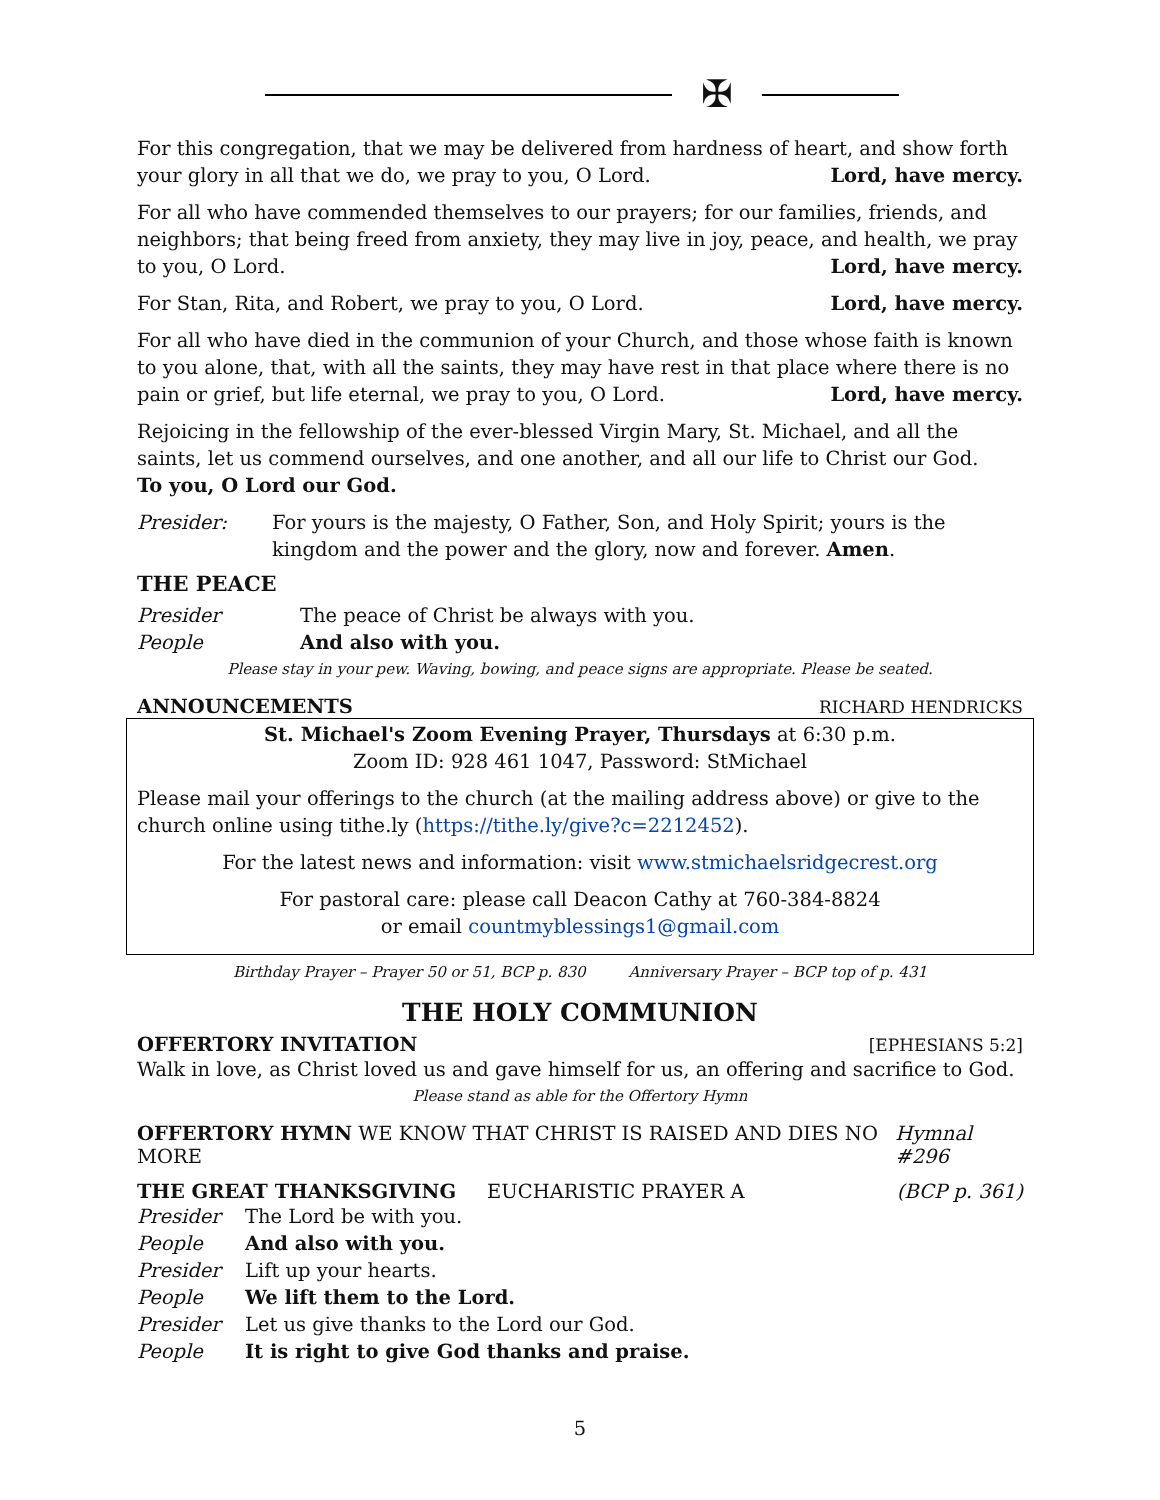✠
For this congregation, that we may be delivered from hardness of heart, and show forth your glory in all that we do, we pray to you, O Lord. Lord, have mercy.
For all who have commended themselves to our prayers; for our families, friends, and neighbors; that being freed from anxiety, they may live in joy, peace, and health, we pray to you, O Lord. Lord, have mercy.
For Stan, Rita, and Robert, we pray to you, O Lord. Lord, have mercy.
For all who have died in the communion of your Church, and those whose faith is known to you alone, that, with all the saints, they may have rest in that place where there is no pain or grief, but life eternal, we pray to you, O Lord. Lord, have mercy.
Rejoicing in the fellowship of the ever-blessed Virgin Mary, St. Michael, and all the saints, let us commend ourselves, and one another, and all our life to Christ our God.
To you, O Lord our God.
Presider: For yours is the majesty, O Father, Son, and Holy Spirit; yours is the kingdom and the power and the glory, now and forever. Amen.
THE PEACE
Presider The peace of Christ be always with you.
People And also with you.
Please stay in your pew. Waving, bowing, and peace signs are appropriate. Please be seated.
ANNOUNCEMENTS RICHARD HENDRICKS
St. Michael's Zoom Evening Prayer, Thursdays at 6:30 p.m.
Zoom ID: 928 461 1047, Password: StMichael
Please mail your offerings to the church (at the mailing address above) or give to the church online using tithe.ly (https://tithe.ly/give?c=2212452).
For the latest news and information: visit www.stmichaelsridgecrest.org
For pastoral care: please call Deacon Cathy at 760-384-8824
or email countmyblessings1@gmail.com
Birthday Prayer – Prayer 50 or 51, BCP p. 830 Anniversary Prayer – BCP top of p. 431
THE HOLY COMMUNION
OFFERTORY INVITATION [EPHESIANS 5:2]
Walk in love, as Christ loved us and gave himself for us, an offering and sacrifice to God.
Please stand as able for the Offertory Hymn
OFFERTORY HYMN WE KNOW THAT CHRIST IS RAISED AND DIES NO MORE Hymnal #296
THE GREAT THANKSGIVING EUCHARISTIC PRAYER A (BCP p. 361)
Presider The Lord be with you.
People And also with you.
Presider Lift up your hearts.
People We lift them to the Lord.
Presider Let us give thanks to the Lord our God.
People It is right to give God thanks and praise.
5